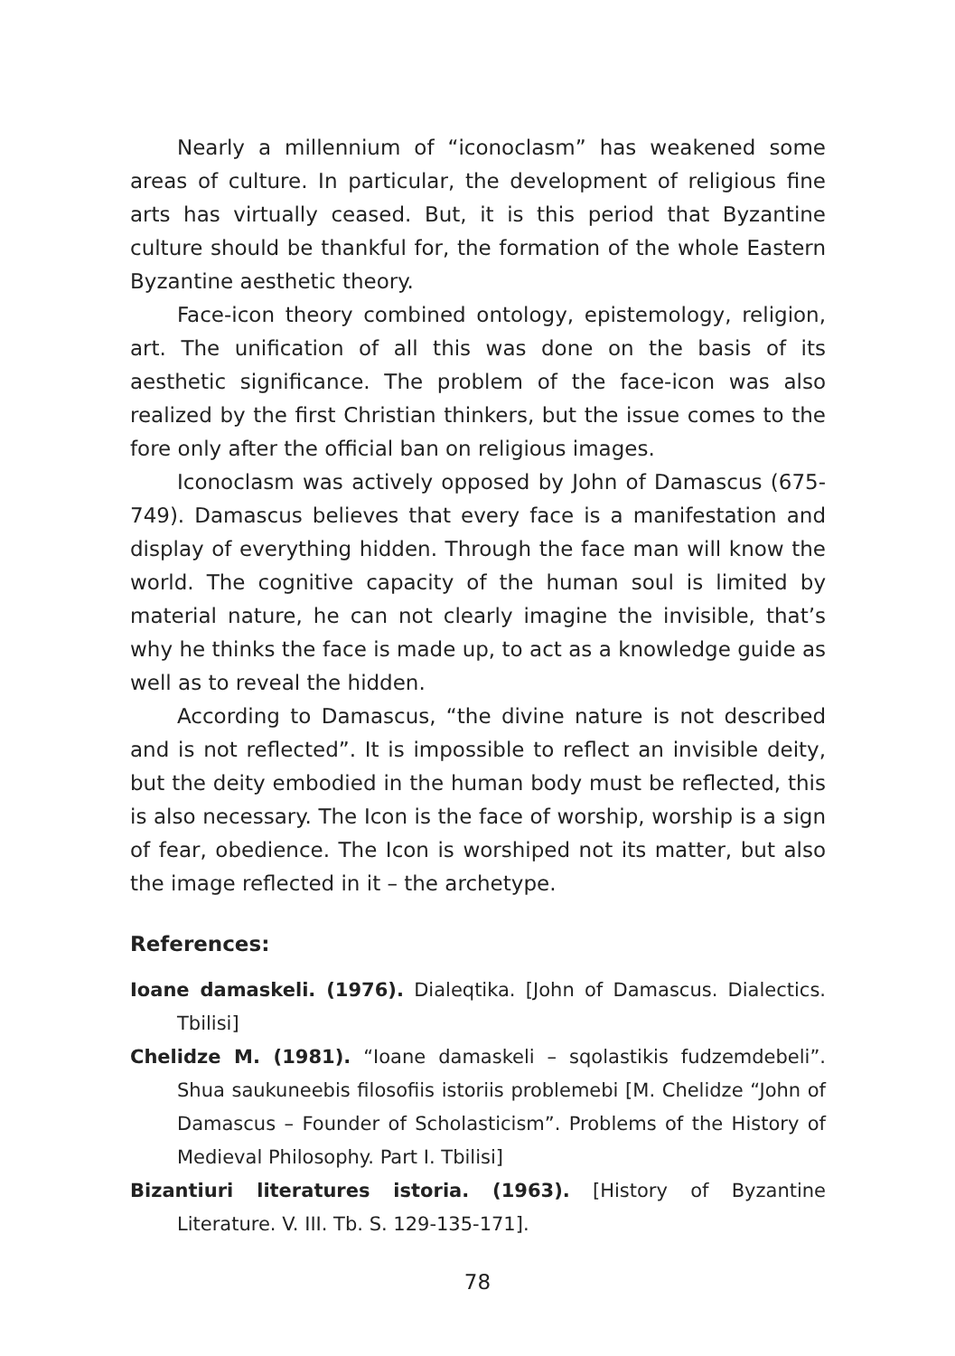Nearly a millennium of “iconoclasm” has weakened some areas of culture. In particular, the development of religious fine arts has virtually ceased. But, it is this period that Byzantine culture should be thankful for, the formation of the whole Eastern Byzantine aesthetic theory.
Face-icon theory combined ontology, epistemology, religion, art. The unification of all this was done on the basis of its aesthetic significance. The problem of the face-icon was also realized by the first Christian thinkers, but the issue comes to the fore only after the official ban on religious images.
Iconoclasm was actively opposed by John of Damascus (675-749). Damascus believes that every face is a manifestation and display of everything hidden. Through the face man will know the world. The cognitive capacity of the human soul is limited by material nature, he can not clearly imagine the invisible, that’s why he thinks the face is made up, to act as a knowledge guide as well as to reveal the hidden.
According to Damascus, “the divine nature is not described and is not reflected”. It is impossible to reflect an invisible deity, but the deity embodied in the human body must be reflected, this is also necessary. The Icon is the face of worship, worship is a sign of fear, obedience. The Icon is worshiped not its matter, but also the image reflected in it – the archetype.
References:
Ioane damaskeli. (1976). Dialeqtika. [John of Damascus. Dialectics. Tbilisi]
Chelidze M. (1981). “Ioane damaskeli – sqolastikis fudzemdebeli”. Shua saukuneebis filosofiis istoriis problemebi [M. Chelidze “John of Damascus – Founder of Scholasticism”. Problems of the History of Medieval Philosophy. Part I. Tbilisi]
Bizantiuri literatures istoria. (1963). [History of Byzantine Literature. V. III. Tb. S. 129-135-171].
78